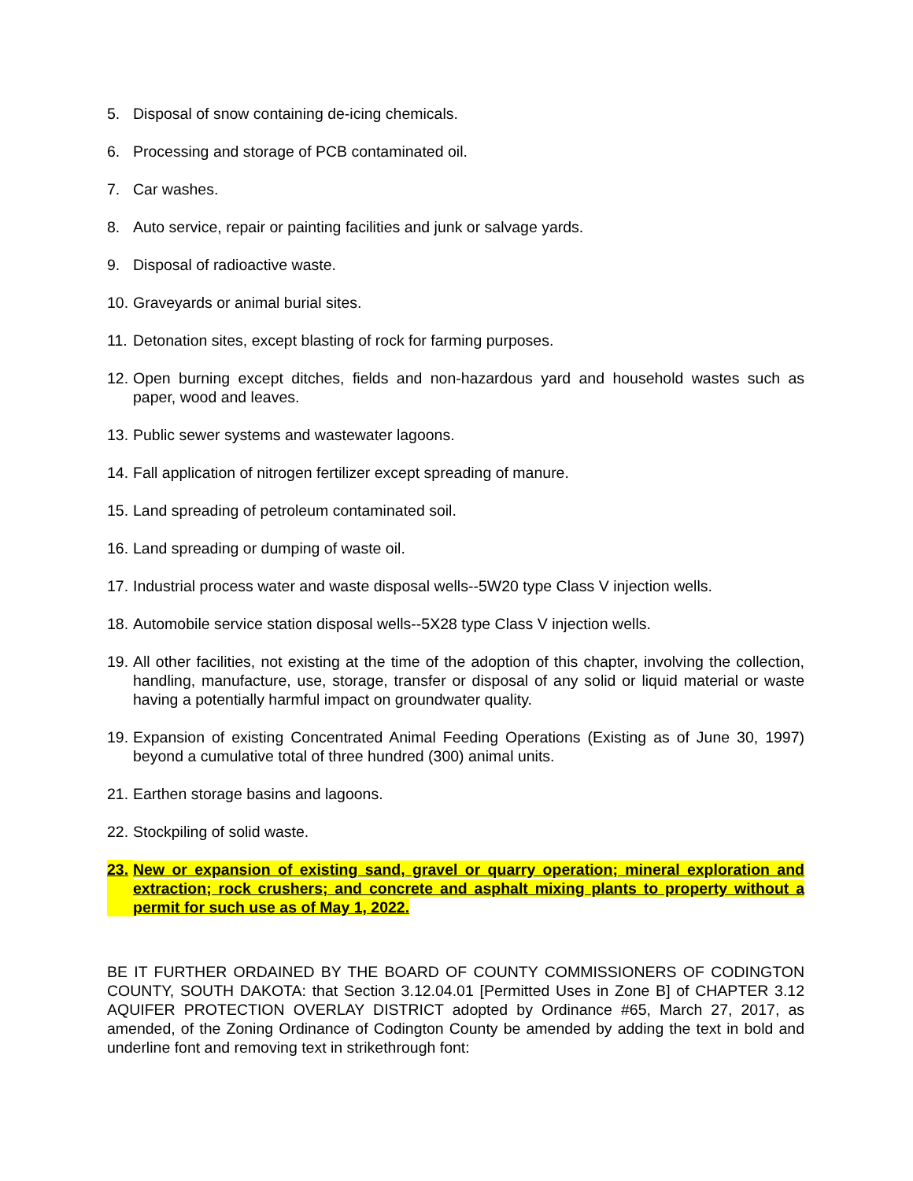5. Disposal of snow containing de-icing chemicals.
6. Processing and storage of PCB contaminated oil.
7. Car washes.
8. Auto service, repair or painting facilities and junk or salvage yards.
9. Disposal of radioactive waste.
10. Graveyards or animal burial sites.
11. Detonation sites, except blasting of rock for farming purposes.
12. Open burning except ditches, fields and non-hazardous yard and household wastes such as paper, wood and leaves.
13. Public sewer systems and wastewater lagoons.
14. Fall application of nitrogen fertilizer except spreading of manure.
15. Land spreading of petroleum contaminated soil.
16. Land spreading or dumping of waste oil.
17. Industrial process water and waste disposal wells--5W20 type Class V injection wells.
18. Automobile service station disposal wells--5X28 type Class V injection wells.
19. All other facilities, not existing at the time of the adoption of this chapter, involving the collection, handling, manufacture, use, storage, transfer or disposal of any solid or liquid material or waste having a potentially harmful impact on groundwater quality.
19. Expansion of existing Concentrated Animal Feeding Operations (Existing as of June 30, 1997) beyond a cumulative total of three hundred (300) animal units.
21. Earthen storage basins and lagoons.
22. Stockpiling of solid waste.
23. New or expansion of existing sand, gravel or quarry operation; mineral exploration and extraction; rock crushers; and concrete and asphalt mixing plants to property without a permit for such use as of May 1, 2022.
BE IT FURTHER ORDAINED BY THE BOARD OF COUNTY COMMISSIONERS OF CODINGTON COUNTY, SOUTH DAKOTA: that Section 3.12.04.01 [Permitted Uses in Zone B] of CHAPTER 3.12 AQUIFER PROTECTION OVERLAY DISTRICT adopted by Ordinance #65, March 27, 2017, as amended, of the Zoning Ordinance of Codington County be amended by adding the text in bold and underline font and removing text in strikethrough font: